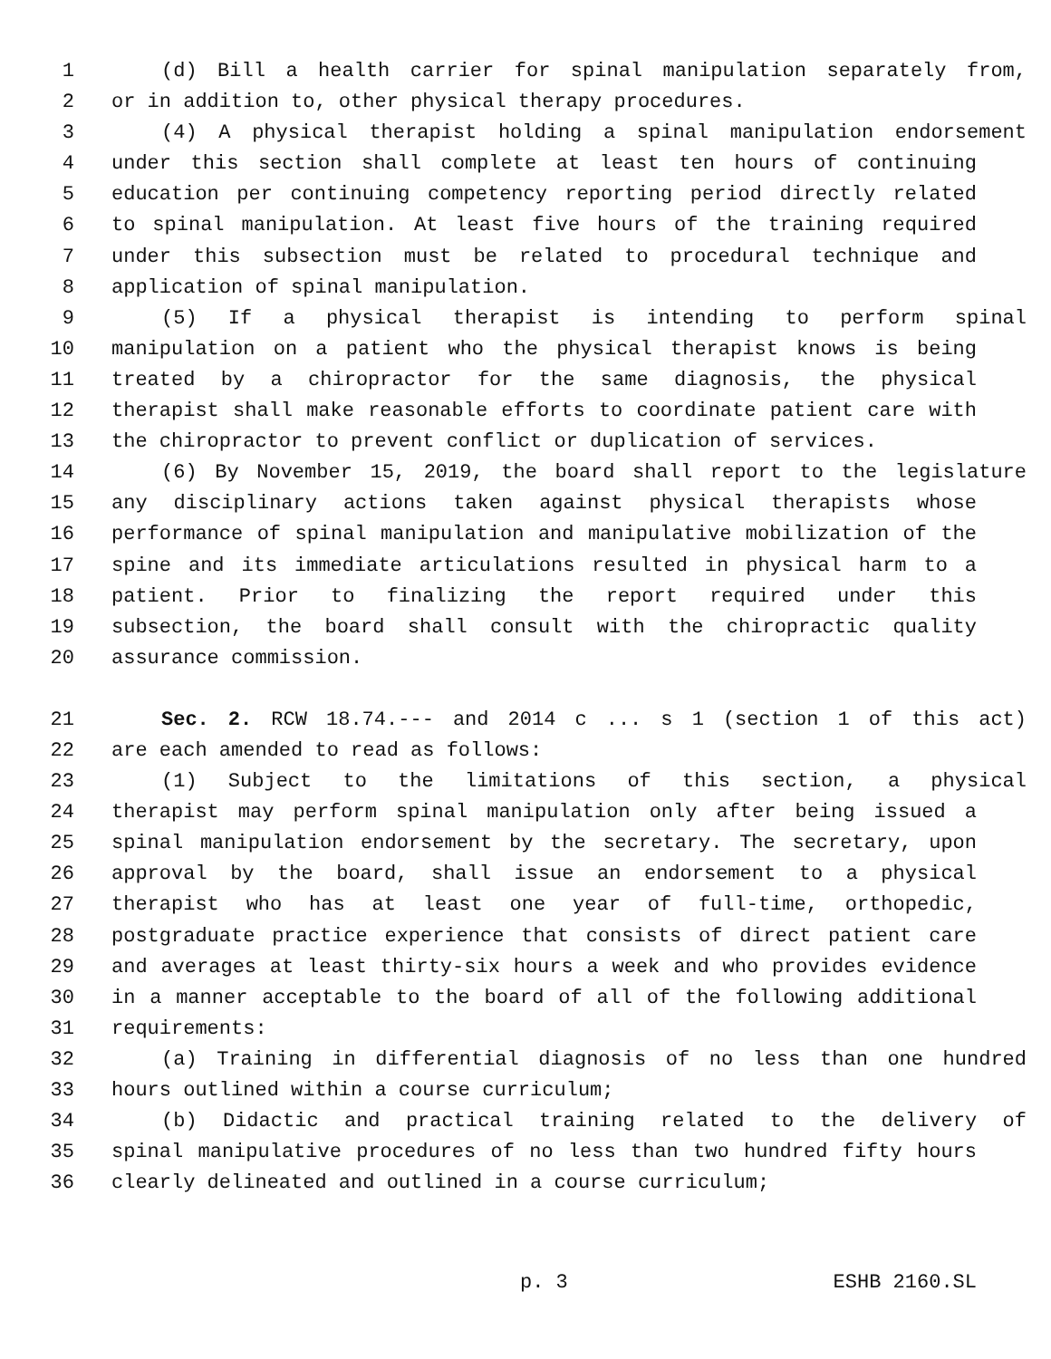1 (d) Bill a health carrier for spinal manipulation separately from,
2 or in addition to, other physical therapy procedures.
3 (4) A physical therapist holding a spinal manipulation endorsement
4 under this section shall complete at least ten hours of continuing
5 education per continuing competency reporting period directly related
6 to spinal manipulation. At least five hours of the training required
7 under this subsection must be related to procedural technique and
8 application of spinal manipulation.
9 (5) If a physical therapist is intending to perform spinal
10 manipulation on a patient who the physical therapist knows is being
11 treated by a chiropractor for the same diagnosis, the physical
12 therapist shall make reasonable efforts to coordinate patient care with
13 the chiropractor to prevent conflict or duplication of services.
14 (6) By November 15, 2019, the board shall report to the legislature
15 any disciplinary actions taken against physical therapists whose
16 performance of spinal manipulation and manipulative mobilization of the
17 spine and its immediate articulations resulted in physical harm to a
18 patient. Prior to finalizing the report required under this
19 subsection, the board shall consult with the chiropractic quality
20 assurance commission.
21 Sec. 2. RCW 18.74.--- and 2014 c ... s 1 (section 1 of this act)
22 are each amended to read as follows:
23 (1) Subject to the limitations of this section, a physical
24 therapist may perform spinal manipulation only after being issued a
25 spinal manipulation endorsement by the secretary. The secretary, upon
26 approval by the board, shall issue an endorsement to a physical
27 therapist who has at least one year of full-time, orthopedic,
28 postgraduate practice experience that consists of direct patient care
29 and averages at least thirty-six hours a week and who provides evidence
30 in a manner acceptable to the board of all of the following additional
31 requirements:
32 (a) Training in differential diagnosis of no less than one hundred
33 hours outlined within a course curriculum;
34 (b) Didactic and practical training related to the delivery of
35 spinal manipulative procedures of no less than two hundred fifty hours
36 clearly delineated and outlined in a course curriculum;
p. 3 ESHB 2160.SL